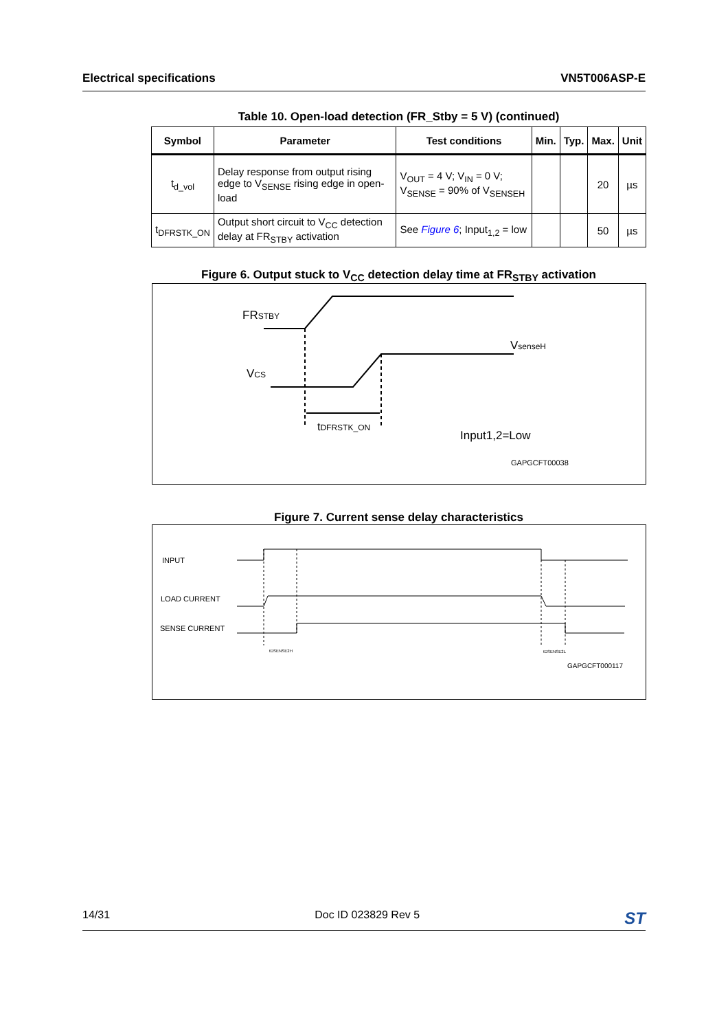Electrical specifications VN5T006ASP-E
Table 10. Open-load detection (FR_Stby = 5 V) (continued)
| Symbol | Parameter | Test conditions | Min. | Typ. | Max. | Unit |
| --- | --- | --- | --- | --- | --- | --- |
| t<sub>d_vol</sub> | Delay response from output rising edge to V<sub>SENSE</sub> rising edge in open-load | V<sub>OUT</sub> = 4 V; V<sub>IN</sub> = 0 V; V<sub>SENSE</sub> = 90% of V<sub>SENSEH</sub> | | | 20 | µs |
| t<sub>DFRSTK_ON</sub> | Output short circuit to V<sub>CC</sub> detection delay at FR<sub>STBY</sub> activation | See Figure 6 ; Input<sub>1,2</sub> = low | | | 50 | µs |
Figure 6. Output stuck to V<sub>CC</sub> detection delay time at FR<sub>STBY</sub> activation
FRSTBY
VCS
VsenseH
tDFRSTK_ON
Input1,2=Low
GAPGCFT00038
Figure 7. Current sense delay characteristics
INPUT
LOAD CURRENT
SENSE CURRENT
tDSENSE2H
tDSENSE2L
GAPGCFT000117
14/31 Doc ID 023829 Rev 5 ST